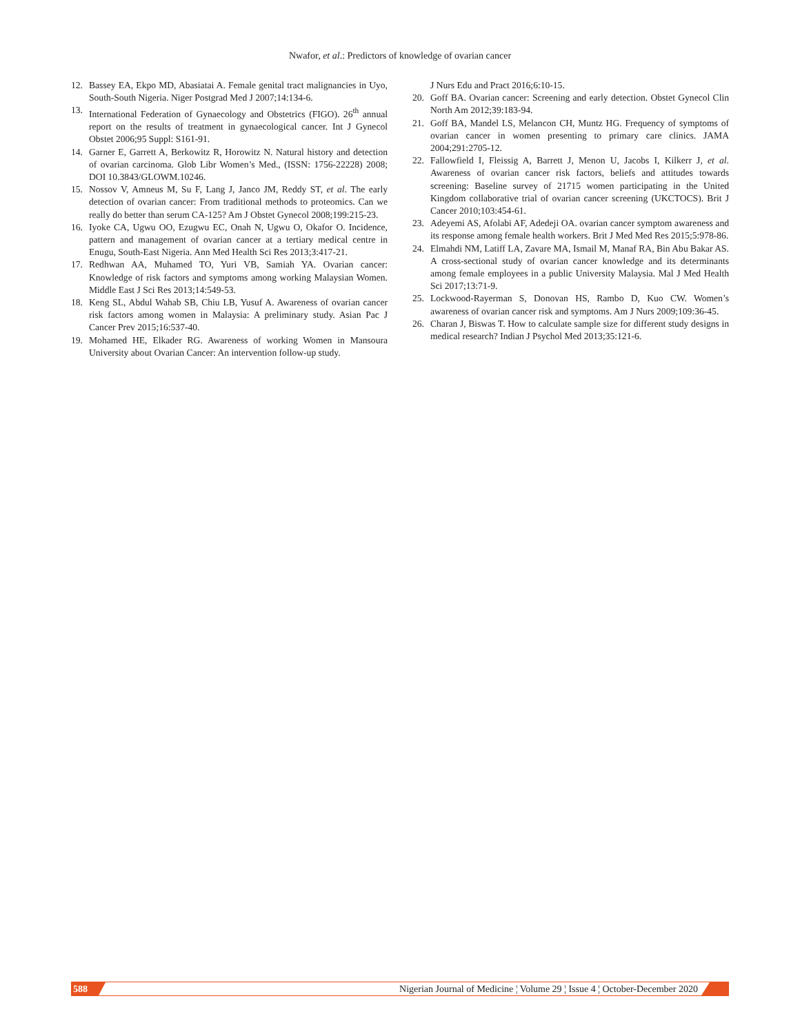Nwafor, et al.: Predictors of knowledge of ovarian cancer
12. Bassey EA, Ekpo MD, Abasiatai A. Female genital tract malignancies in Uyo, South-South Nigeria. Niger Postgrad Med J 2007;14:134-6.
13. International Federation of Gynaecology and Obstetrics (FIGO). 26<sup>th</sup> annual report on the results of treatment in gynaecological cancer. Int J Gynecol Obstet 2006;95 Suppl: S161-91.
14. Garner E, Garrett A, Berkowitz R, Horowitz N. Natural history and detection of ovarian carcinoma. Glob Libr Women’s Med., (ISSN: 1756-22228) 2008; DOI 10.3843/GLOWM.10246.
15. Nossov V, Amneus M, Su F, Lang J, Janco JM, Reddy ST, et al. The early detection of ovarian cancer: From traditional methods to proteomics. Can we really do better than serum CA-125? Am J Obstet Gynecol 2008;199:215-23.
16. Iyoke CA, Ugwu OO, Ezugwu EC, Onah N, Ugwu O, Okafor O. Incidence, pattern and management of ovarian cancer at a tertiary medical centre in Enugu, South-East Nigeria. Ann Med Health Sci Res 2013;3:417-21.
17. Redhwan AA, Muhamed TO, Yuri VB, Samiah YA. Ovarian cancer: Knowledge of risk factors and symptoms among working Malaysian Women. Middle East J Sci Res 2013;14:549-53.
18. Keng SL, Abdul Wahab SB, Chiu LB, Yusuf A. Awareness of ovarian cancer risk factors among women in Malaysia: A preliminary study. Asian Pac J Cancer Prev 2015;16:537-40.
19. Mohamed HE, Elkader RG. Awareness of working Women in Mansoura University about Ovarian Cancer: An intervention follow-up study.
J Nurs Edu and Pract 2016;6:10-15.
20. Goff BA. Ovarian cancer: Screening and early detection. Obstet Gynecol Clin North Am 2012;39:183-94.
21. Goff BA, Mandel LS, Melancon CH, Muntz HG. Frequency of symptoms of ovarian cancer in women presenting to primary care clinics. JAMA 2004;291:2705-12.
22. Fallowfield I, Fleissig A, Barrett J, Menon U, Jacobs I, Kilkerr J, et al. Awareness of ovarian cancer risk factors, beliefs and attitudes towards screening: Baseline survey of 21715 women participating in the United Kingdom collaborative trial of ovarian cancer screening (UKCTOCS). Brit J Cancer 2010;103:454-61.
23. Adeyemi AS, Afolabi AF, Adedeji OA. ovarian cancer symptom awareness and its response among female health workers. Brit J Med Med Res 2015;5:978-86.
24. Elmahdi NM, Latiff LA, Zavare MA, Ismail M, Manaf RA, Bin Abu Bakar AS. A cross-sectional study of ovarian cancer knowledge and its determinants among female employees in a public University Malaysia. Mal J Med Health Sci 2017;13:71-9.
25. Lockwood-Rayerman S, Donovan HS, Rambo D, Kuo CW. Women’s awareness of ovarian cancer risk and symptoms. Am J Nurs 2009;109:36-45.
26. Charan J, Biswas T. How to calculate sample size for different study designs in medical research? Indian J Psychol Med 2013;35:121-6.
588 Nigerian Journal of Medicine ¦ Volume 29 ¦ Issue 4 ¦ October-December 2020